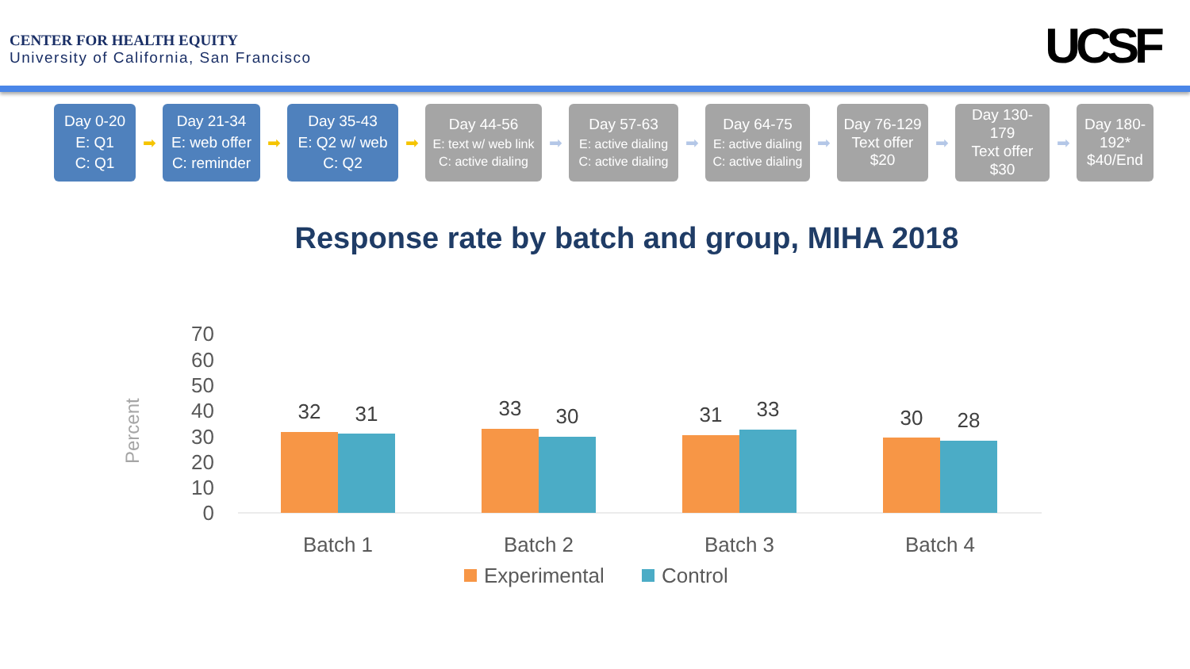CENTER FOR HEALTH EQUITY
University of California, San Francisco
UCSF
Day 0-20
E: Q1
C: Q1
➡
Day 21-34
E: web offer
C: reminder
➡
Day 35-43
E: Q2 w/ web
C: Q2
➡
Day 44-56
E: text w/ web link
C: active dialing
➡
Day 57-63
E: active dialing
C: active dialing
➡
Day 64-75
E: active dialing
C: active dialing
➡
Day 76-129
Text offer $20
➡
Day 130-179
Text offer $30
➡
Day 180-192*
$40/End
Response rate by batch and group, MIHA 2018
Percent
70
60
50
40
30
20
10
0
32
31
33
30
31
33
30
28
Batch 1
Batch 2
Batch 3
Batch 4
Experimental
Control